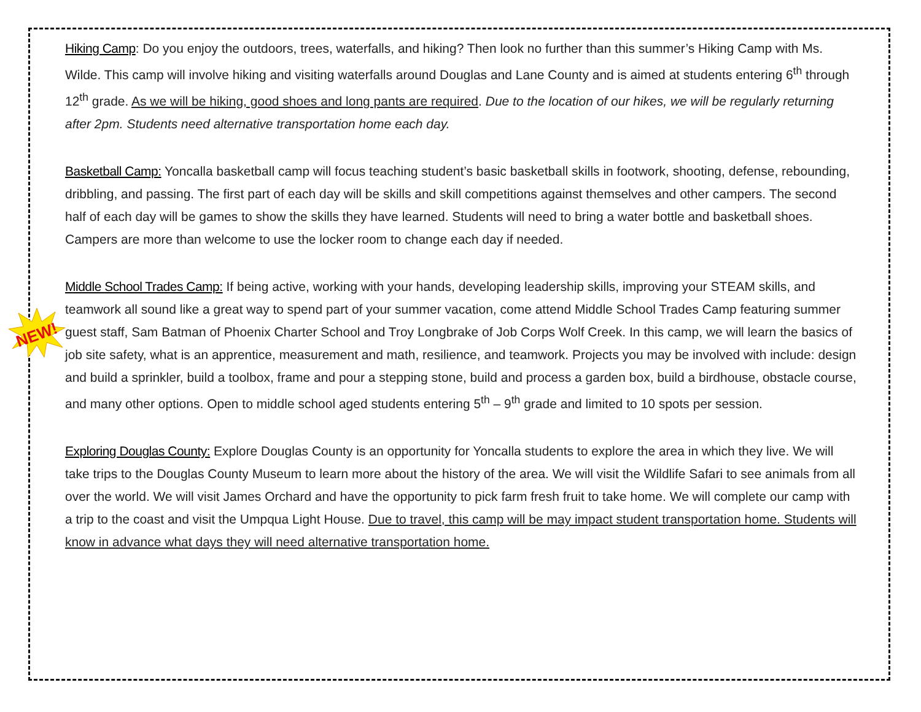NEW!
Hiking Camp: Do you enjoy the outdoors, trees, waterfalls, and hiking? Then look no further than this summer’s Hiking Camp with Ms. Wilde. This camp will involve hiking and visiting waterfalls around Douglas and Lane County and is aimed at students entering 6<sup>th</sup> through 12<sup>th</sup> grade. As we will be hiking, good shoes and long pants are required. Due to the location of our hikes, we will be regularly returning after 2pm. Students need alternative transportation home each day.
Basketball Camp: Yoncalla basketball camp will focus teaching student’s basic basketball skills in footwork, shooting, defense, rebounding, dribbling, and passing. The first part of each day will be skills and skill competitions against themselves and other campers. The second half of each day will be games to show the skills they have learned. Students will need to bring a water bottle and basketball shoes. Campers are more than welcome to use the locker room to change each day if needed.
Middle School Trades Camp: If being active, working with your hands, developing leadership skills, improving your STEAM skills, and teamwork all sound like a great way to spend part of your summer vacation, come attend Middle School Trades Camp featuring summer guest staff, Sam Batman of Phoenix Charter School and Troy Longbrake of Job Corps Wolf Creek. In this camp, we will learn the basics of job site safety, what is an apprentice, measurement and math, resilience, and teamwork. Projects you may be involved with include: design and build a sprinkler, build a toolbox, frame and pour a stepping stone, build and process a garden box, build a birdhouse, obstacle course, and many other options. Open to middle school aged students entering 5<sup>th</sup> – 9<sup>th</sup> grade and limited to 10 spots per session.
Exploring Douglas County: Explore Douglas County is an opportunity for Yoncalla students to explore the area in which they live. We will take trips to the Douglas County Museum to learn more about the history of the area. We will visit the Wildlife Safari to see animals from all over the world. We will visit James Orchard and have the opportunity to pick farm fresh fruit to take home. We will complete our camp with a trip to the coast and visit the Umpqua Light House. Due to travel, this camp will be may impact student transportation home. Students will know in advance what days they will need alternative transportation home.